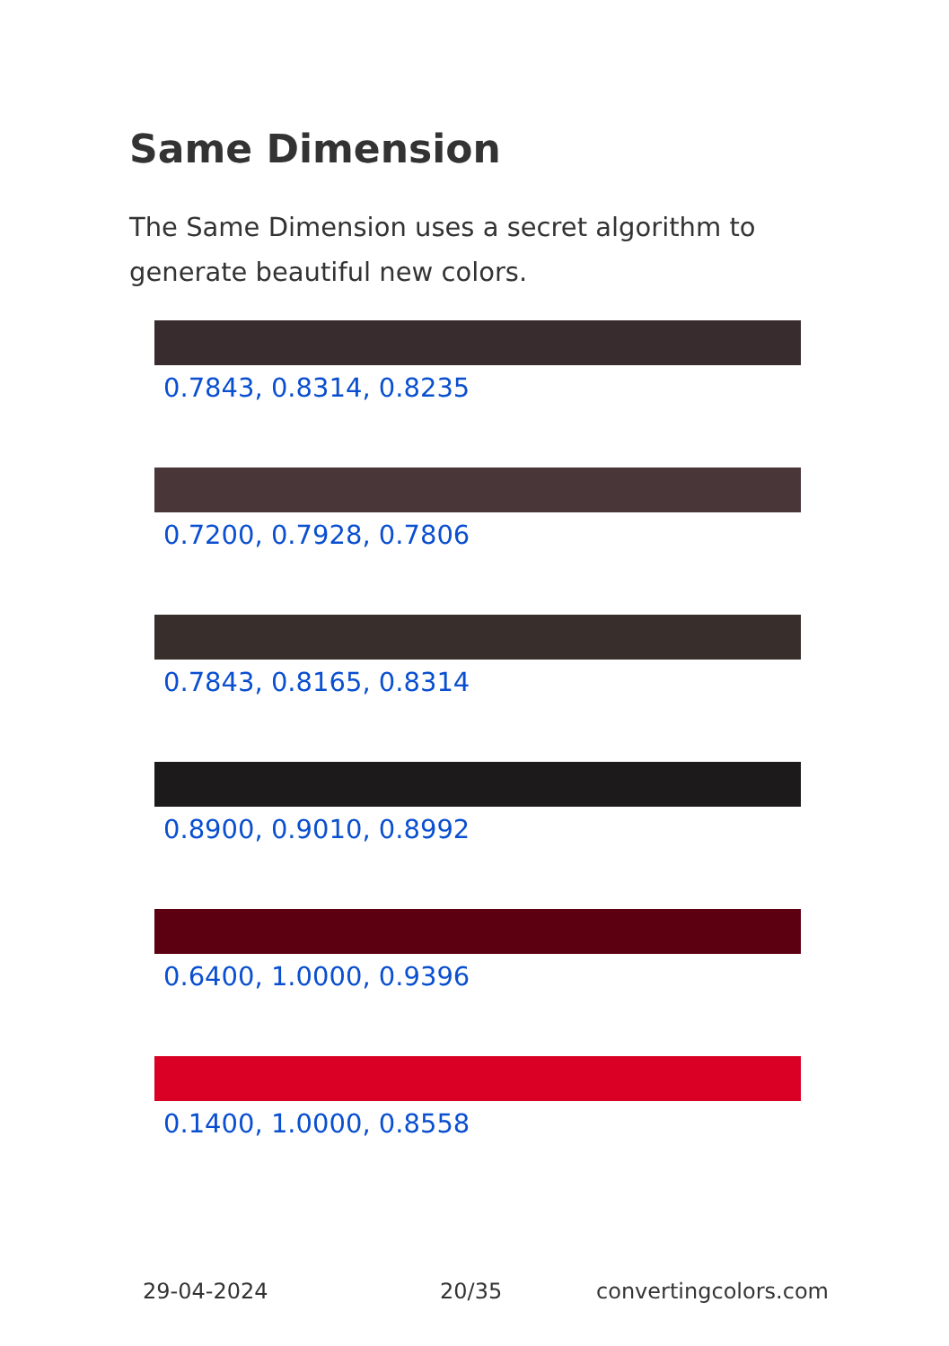Same Dimension
The Same Dimension uses a secret algorithm to generate beautiful new colors.
0.7843, 0.8314, 0.8235
0.7200, 0.7928, 0.7806
0.7843, 0.8165, 0.8314
0.8900, 0.9010, 0.8992
0.6400, 1.0000, 0.9396
0.1400, 1.0000, 0.8558
29-04-2024 20/35 convertingcolors.com